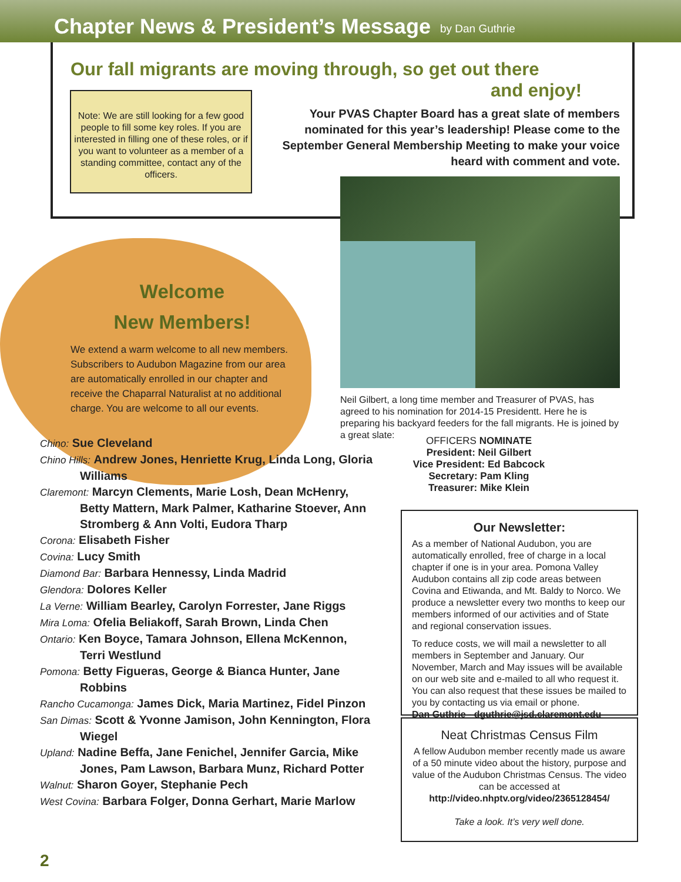Chapter News & President’s Message
by Dan Guthrie
Our fall migrants are moving through, so get out there
and enjoy!
Note: We are still looking for a few good people to fill some key roles. If you are interested in filling one of these roles, or if you want to volunteer as a member of a standing committee, contact any of the officers.
Your PVAS Chapter Board has a great slate of members nominated for this year’s leadership! Please come to the September General Membership Meeting to make your voice heard with comment and vote.
Welcome
New Members!
We extend a warm welcome to all new members. Subscribers to Audubon Magazine from our area are automatically enrolled in our chapter and receive the Chaparral Naturalist at no additional charge. You are welcome to all our events.
Neil Gilbert, a long time member and Treasurer of PVAS, has agreed to his nomination for 2014-15 Presidentt. Here he is preparing his backyard feeders for the fall migrants. He is joined by a great slate:
OFFICERS NOMINATE
President: Neil Gilbert
Vice President: Ed Babcock
Secretary: Pam Kling
Treasurer: Mike Klein
Chino: Sue Cleveland
Chino Hills: Andrew Jones, Henriette Krug, Linda Long, Gloria Williams
Claremont: Marcyn Clements, Marie Losh, Dean McHenry, Betty Mattern, Mark Palmer, Katharine Stoever, Ann Stromberg & Ann Volti, Eudora Tharp
Corona: Elisabeth Fisher
Covina: Lucy Smith
Diamond Bar: Barbara Hennessy, Linda Madrid
Glendora: Dolores Keller
La Verne: William Bearley, Carolyn Forrester, Jane Riggs
Mira Loma: Ofelia Beliakoff, Sarah Brown, Linda Chen
Ontario: Ken Boyce, Tamara Johnson, Ellena McKennon, Terri Westlund
Pomona: Betty Figueras, George & Bianca Hunter, Jane Robbins
Rancho Cucamonga: James Dick, Maria Martinez, Fidel Pinzon
San Dimas: Scott & Yvonne Jamison, John Kennington, Flora Wiegel
Upland: Nadine Beffa, Jane Fenichel, Jennifer Garcia, Mike Jones, Pam Lawson, Barbara Munz, Richard Potter
Walnut: Sharon Goyer, Stephanie Pech
West Covina: Barbara Folger, Donna Gerhart, Marie Marlow
Our Newsletter:
As a member of National Audubon, you are automatically enrolled, free of charge in a local chapter if one is in your area. Pomona Valley Audubon contains all zip code areas between Covina and Etiwanda, and Mt. Baldy to Norco. We produce a newsletter every two months to keep our members informed of our activities and of State and regional conservation issues.
To reduce costs, we will mail a newsletter to all members in September and January. Our November, March and May issues will be available on our web site and e-mailed to all who request it. You can also request that these issues be mailed to you by contacting us via email or phone.
Dan Guthrie - dguthrie@jsd.claremont.edu
Neat Christmas Census Film
A fellow Audubon member recently made us aware of a 50 minute video about the history, purpose and value of the Audubon Christmas Census. The video can be accessed at
http://video.nhptv.org/video/2365128454/
Take a look. It’s very well done.
2